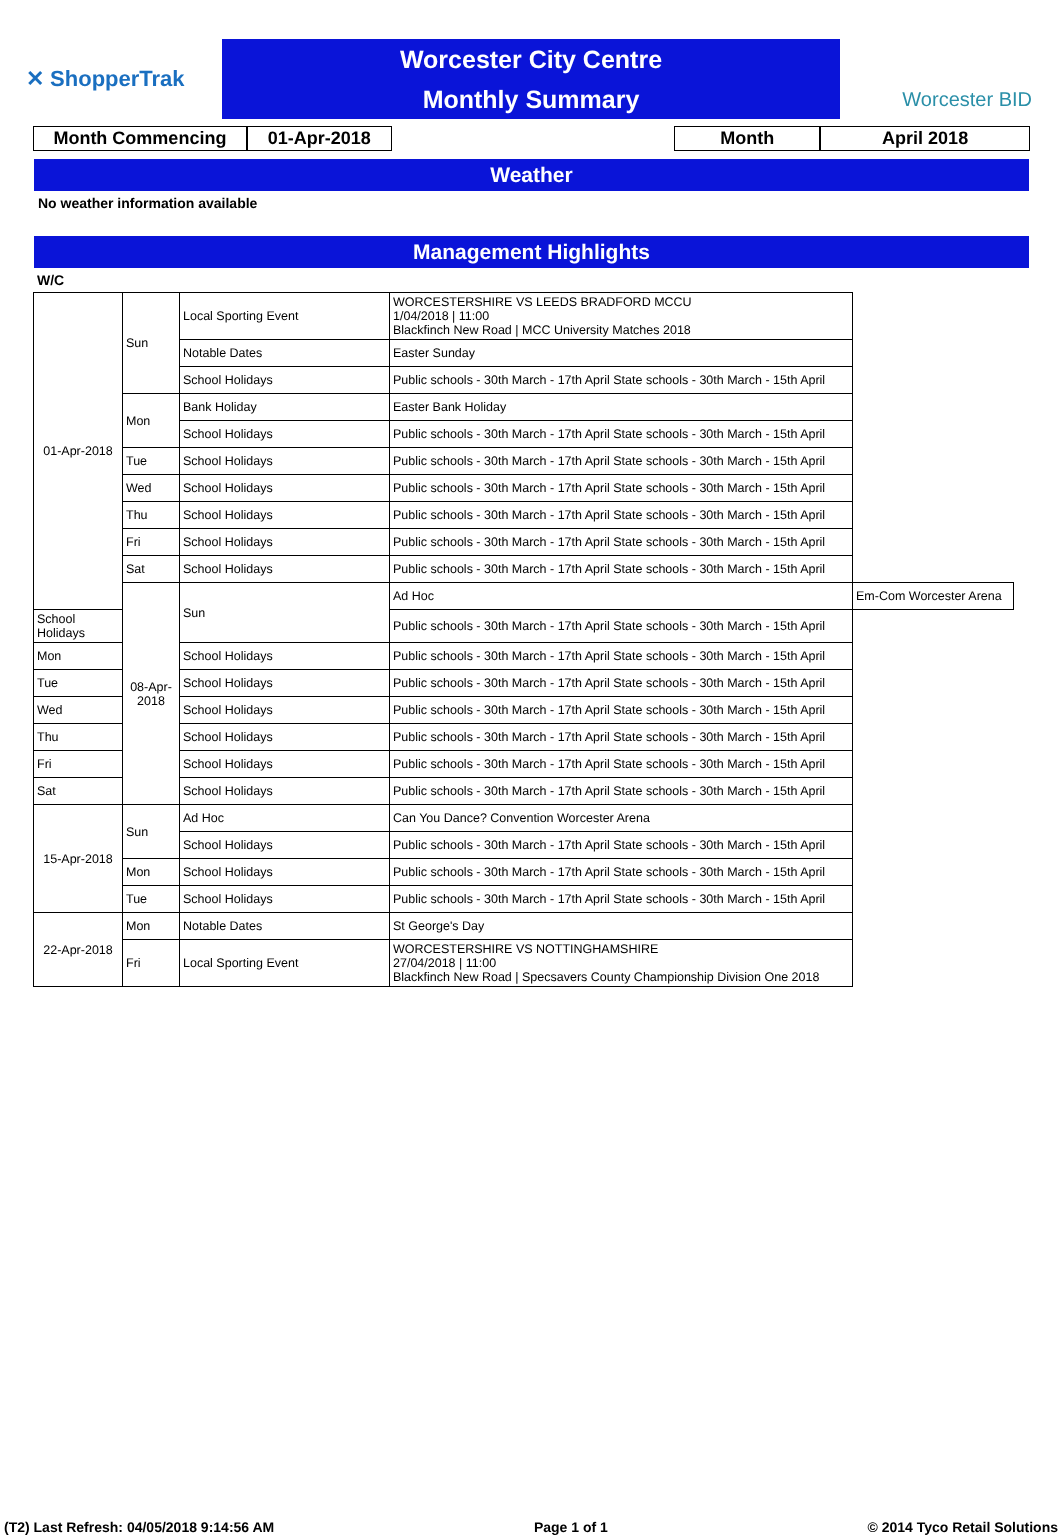✕ ShopperTrak
Worcester City Centre
Monthly Summary
Worcester BID
Month Commencing 01-Apr-2018 Month April 2018
Weather
No weather information available
Management Highlights
W/C
| 01-Apr-2018 | Sun | Local Sporting Event | WORCESTERSHIRE VS LEEDS BRADFORD MCCU 1/04/2018 / 11:00 Blackfinch New Road / MCC University Matches 2018 | |
| | | Notable Dates | Easter Sunday | |
| | | School Holidays | Public schools - 30th March - 17th April State schools - 30th March - 15th April | |
| | Mon | Bank Holiday | Easter Bank Holiday | |
| | | School Holidays | Public schools - 30th March - 17th April State schools - 30th March - 15th April | |
| | Tue | School Holidays | Public schools - 30th March - 17th April State schools - 30th March - 15th April | |
| | Wed | School Holidays | Public schools - 30th March - 17th April State schools - 30th March - 15th April | |
| | Thu | School Holidays | Public schools - 30th March - 17th April State schools - 30th March - 15th April | |
| | Fri | School Holidays | Public schools - 30th March - 17th April State schools - 30th March - 15th April | |
| | Sat | School Holidays | Public schools - 30th March - 17th April State schools - 30th March - 15th April | |
| | 08-Apr-2018 | Sun | Ad Hoc | Em-Com Worcester Arena |
| School Holidays | | | Public schools - 30th March - 17th April State schools - 30th March - 15th April | |
| Mon | | School Holidays | Public schools - 30th March - 17th April State schools - 30th March - 15th April | |
| Tue | | School Holidays | Public schools - 30th March - 17th April State schools - 30th March - 15th April | |
| Wed | | School Holidays | Public schools - 30th March - 17th April State schools - 30th March - 15th April | |
| Thu | | School Holidays | Public schools - 30th March - 17th April State schools - 30th March - 15th April | |
| Fri | | School Holidays | Public schools - 30th March - 17th April State schools - 30th March - 15th April | |
| Sat | | School Holidays | Public schools - 30th March - 17th April State schools - 30th March - 15th April | |
| 15-Apr-2018 | Sun | Ad Hoc | Can You Dance? Convention Worcester Arena | |
| | | School Holidays | Public schools - 30th March - 17th April State schools - 30th March - 15th April | |
| | Mon | School Holidays | Public schools - 30th March - 17th April State schools - 30th March - 15th April | |
| | Tue | School Holidays | Public schools - 30th March - 17th April State schools - 30th March - 15th April | |
| 22-Apr-2018 | Mon | Notable Dates | St George's Day | |
| | Fri | Local Sporting Event | WORCESTERSHIRE VS NOTTINGHAMSHIRE 27/04/2018 / 11:00 Blackfinch New Road / Specsavers County Championship Division One 2018 | |
(T2) Last Refresh: 04/05/2018 9:14:56 AM Page 1 of 1 © 2014 Tyco Retail Solutions